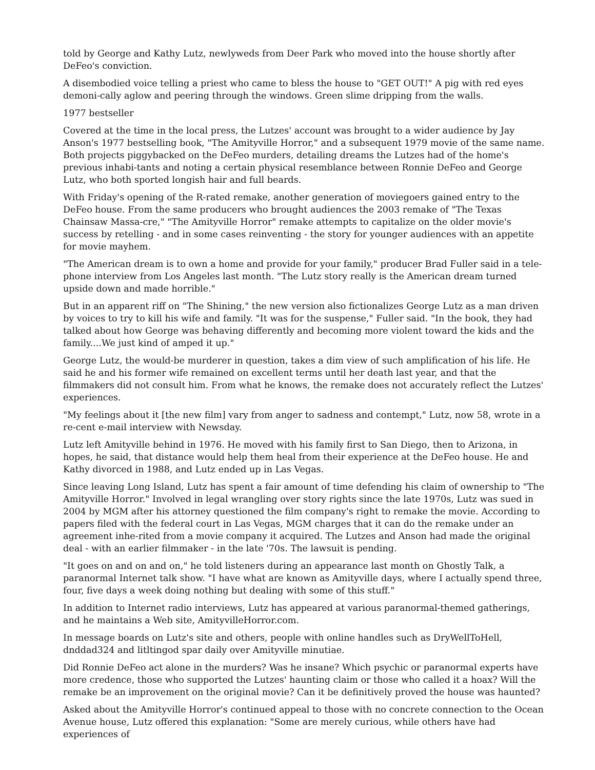told by George and Kathy Lutz, newlyweds from Deer Park who moved into the house shortly after DeFeo's conviction.
A disembodied voice telling a priest who came to bless the house to "GET OUT!" A pig with red eyes demoni-cally aglow and peering through the windows. Green slime dripping from the walls.
1977 bestseller
Covered at the time in the local press, the Lutzes' account was brought to a wider audience by Jay Anson's 1977 bestselling book, "The Amityville Horror," and a subsequent 1979 movie of the same name. Both projects piggybacked on the DeFeo murders, detailing dreams the Lutzes had of the home's previous inhabi-tants and noting a certain physical resemblance between Ronnie DeFeo and George Lutz, who both sported longish hair and full beards.
With Friday's opening of the R-rated remake, another generation of moviegoers gained entry to the DeFeo house. From the same producers who brought audiences the 2003 remake of "The Texas Chainsaw Massa-cre," "The Amityville Horror" remake attempts to capitalize on the older movie's success by retelling - and in some cases reinventing - the story for younger audiences with an appetite for movie mayhem.
"The American dream is to own a home and provide for your family," producer Brad Fuller said in a tele-phone interview from Los Angeles last month. "The Lutz story really is the American dream turned upside down and made horrible."
But in an apparent riff on "The Shining," the new version also fictionalizes George Lutz as a man driven by voices to try to kill his wife and family. "It was for the suspense," Fuller said. "In the book, they had talked about how George was behaving differently and becoming more violent toward the kids and the family....We just kind of amped it up."
George Lutz, the would-be murderer in question, takes a dim view of such amplification of his life. He said he and his former wife remained on excellent terms until her death last year, and that the filmmakers did not consult him. From what he knows, the remake does not accurately reflect the Lutzes' experiences.
"My feelings about it [the new film] vary from anger to sadness and contempt," Lutz, now 58, wrote in a re-cent e-mail interview with Newsday.
Lutz left Amityville behind in 1976. He moved with his family first to San Diego, then to Arizona, in hopes, he said, that distance would help them heal from their experience at the DeFeo house. He and Kathy divorced in 1988, and Lutz ended up in Las Vegas.
Since leaving Long Island, Lutz has spent a fair amount of time defending his claim of ownership to "The Amityville Horror." Involved in legal wrangling over story rights since the late 1970s, Lutz was sued in 2004 by MGM after his attorney questioned the film company's right to remake the movie. According to papers filed with the federal court in Las Vegas, MGM charges that it can do the remake under an agreement inhe-rited from a movie company it acquired. The Lutzes and Anson had made the original deal - with an earlier filmmaker - in the late '70s. The lawsuit is pending.
"It goes on and on and on," he told listeners during an appearance last month on Ghostly Talk, a paranormal Internet talk show. "I have what are known as Amityville days, where I actually spend three, four, five days a week doing nothing but dealing with some of this stuff."
In addition to Internet radio interviews, Lutz has appeared at various paranormal-themed gatherings, and he maintains a Web site, AmityvilleHorror.com.
In message boards on Lutz's site and others, people with online handles such as DryWellToHell, dnddad324 and litltingod spar daily over Amityville minutiae.
Did Ronnie DeFeo act alone in the murders? Was he insane? Which psychic or paranormal experts have more credence, those who supported the Lutzes' haunting claim or those who called it a hoax? Will the remake be an improvement on the original movie? Can it be definitively proved the house was haunted?
Asked about the Amityville Horror's continued appeal to those with no concrete connection to the Ocean Avenue house, Lutz offered this explanation: "Some are merely curious, while others have had experiences of